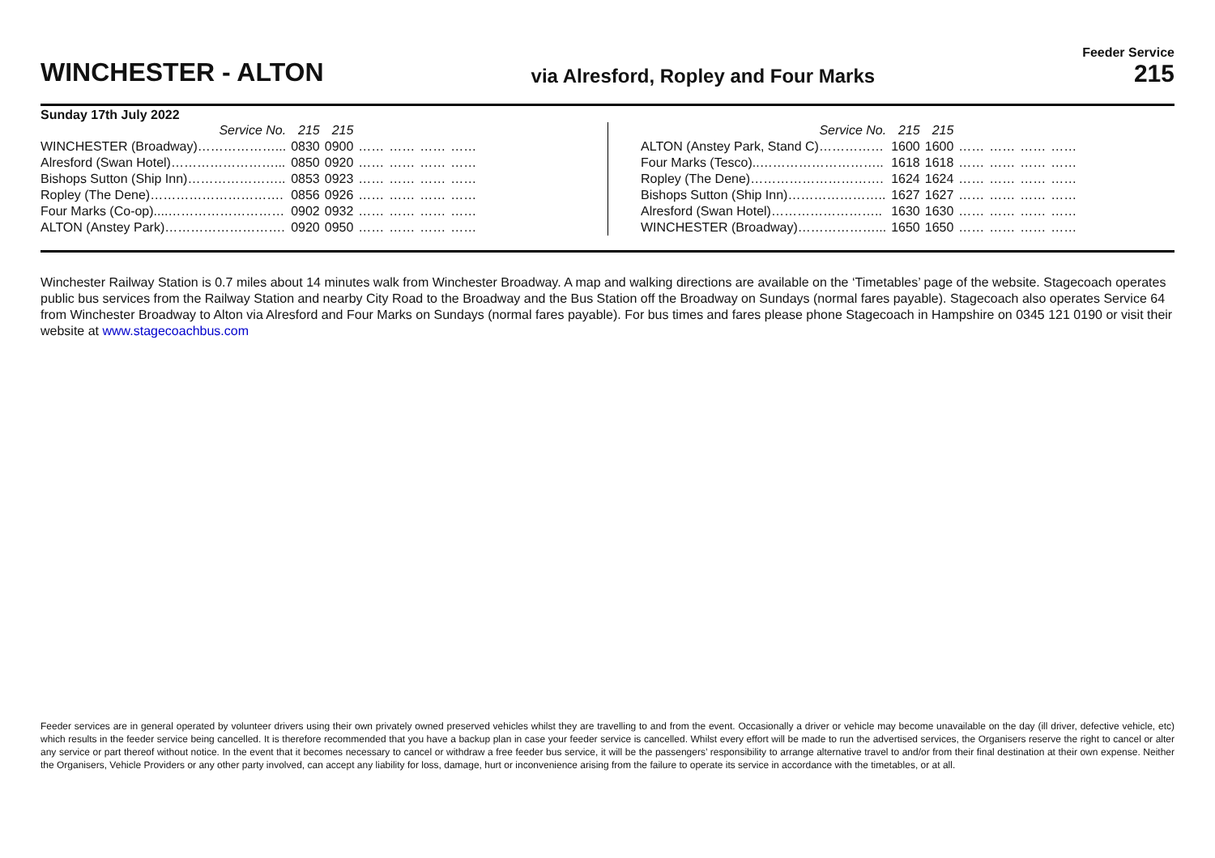WINCHESTER - ALTON
via Alresford, Ropley and Four Marks
Feeder Service
215
Sunday 17th July 2022
| Service No. | 215 | 215 | | | | |
| WINCHESTER (Broadway)………………... | 0830 | 0900 | …… | …… | …… | …… |
| Alresford (Swan Hotel)……………………... | 0850 | 0920 | …… | …… | …… | …… |
| Bishops Sutton (Ship Inn)………………….. | 0853 | 0923 | …… | …… | …… | …… |
| Ropley (The Dene)…………………………. | 0856 | 0926 | …… | …… | …… | …… |
| Four Marks (Co-op)....……………………… | 0902 | 0932 | …… | …… | …… | …… |
| ALTON (Anstey Park)………………………. | 0920 | 0950 | …… | …… | …… | …… |
| Service No. | 215 | 215 | | | | |
| ALTON (Anstey Park, Stand C)…………… | 1600 | 1600 | …… | …… | …… | …… |
| Four Marks (Tesco)..……………………….. | 1618 | 1618 | …… | …… | …… | …… |
| Ropley (The Dene)…………………………. | 1624 | 1624 | …… | …… | …… | …… |
| Bishops Sutton (Ship Inn)………………….. | 1627 | 1627 | …… | …… | …… | …… |
| Alresford (Swan Hotel)…………………….. | 1630 | 1630 | …… | …… | …… | …… |
| WINCHESTER (Broadway)………………... | 1650 | 1650 | …… | …… | …… | …… |
Winchester Railway Station is 0.7 miles about 14 minutes walk from Winchester Broadway. A map and walking directions are available on the ‘Timetables’ page of the website. Stagecoach operates public bus services from the Railway Station and nearby City Road to the Broadway and the Bus Station off the Broadway on Sundays (normal fares payable). Stagecoach also operates Service 64 from Winchester Broadway to Alton via Alresford and Four Marks on Sundays (normal fares payable). For bus times and fares please phone Stagecoach in Hampshire on 0345 121 0190 or visit their website at www.stagecoachbus.com
Feeder services are in general operated by volunteer drivers using their own privately owned preserved vehicles whilst they are travelling to and from the event. Occasionally a driver or vehicle may become unavailable on the day (ill driver, defective vehicle, etc) which results in the feeder service being cancelled. It is therefore recommended that you have a backup plan in case your feeder service is cancelled. Whilst every effort will be made to run the advertised services, the Organisers reserve the right to cancel or alter any service or part thereof without notice. In the event that it becomes necessary to cancel or withdraw a free feeder bus service, it will be the passengers’ responsibility to arrange alternative travel to and/or from their final destination at their own expense. Neither the Organisers, Vehicle Providers or any other party involved, can accept any liability for loss, damage, hurt or inconvenience arising from the failure to operate its service in accordance with the timetables, or at all.